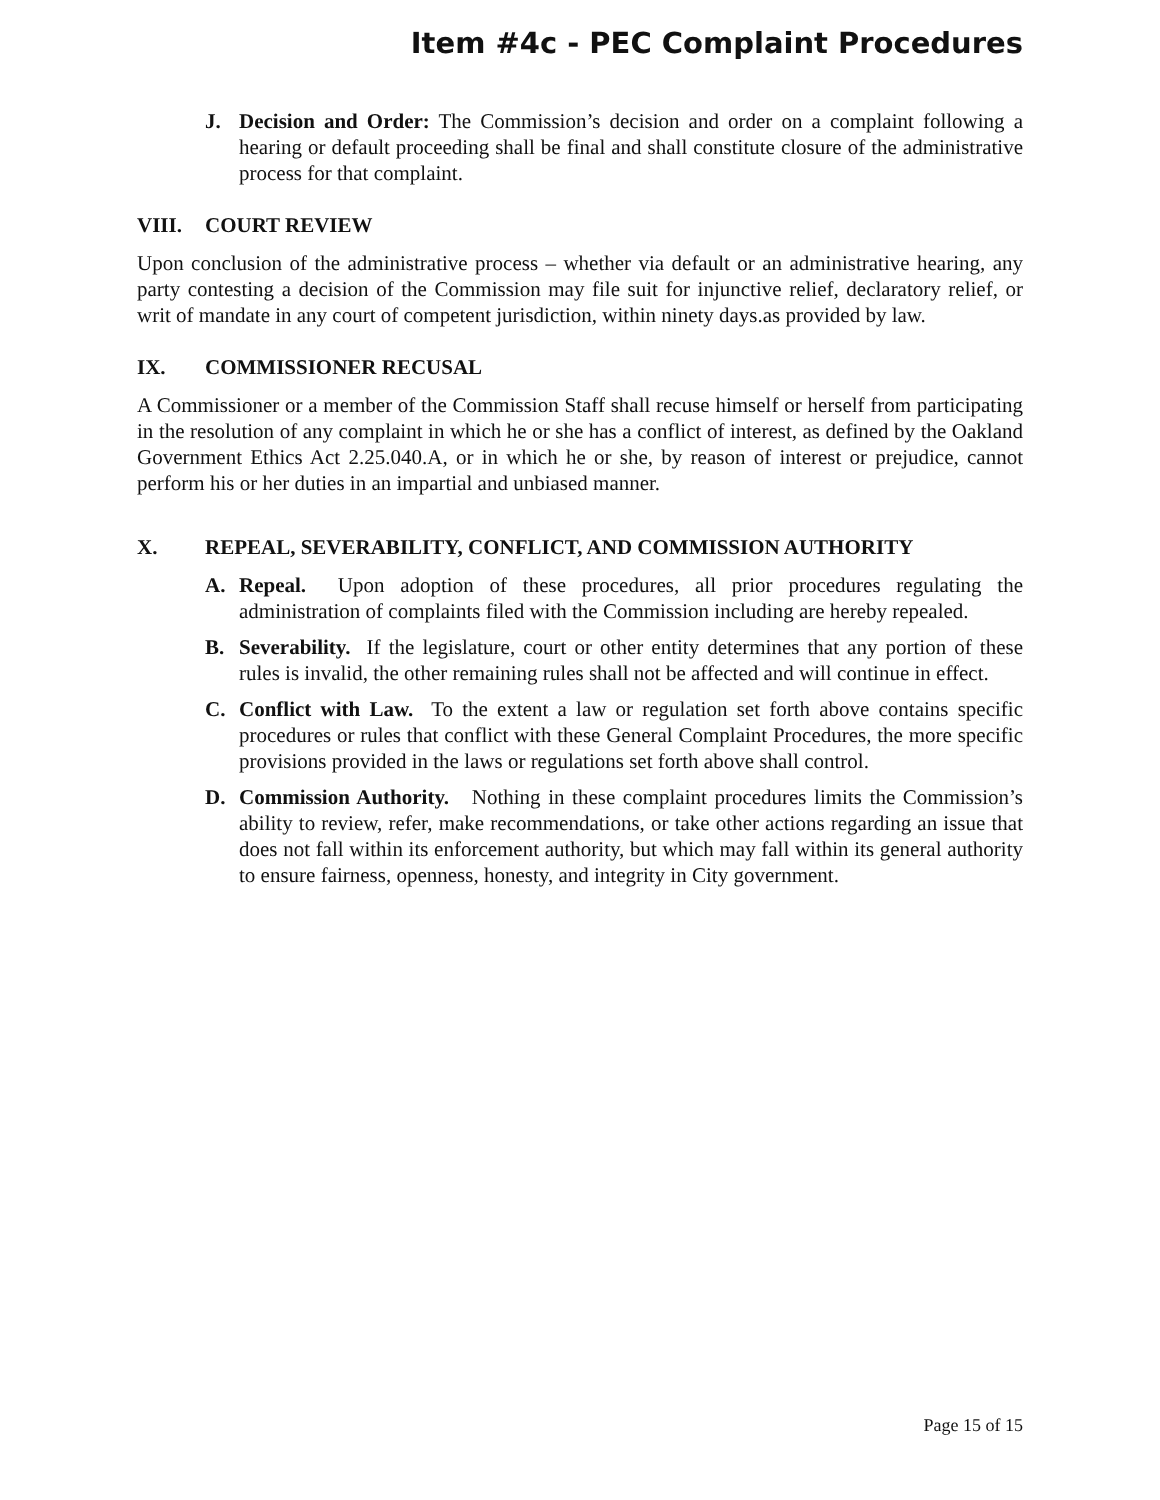Item #4c - PEC Complaint Procedures
J. Decision and Order: The Commission’s decision and order on a complaint following a hearing or default proceeding shall be final and shall constitute closure of the administrative process for that complaint.
VIII. COURT REVIEW
Upon conclusion of the administrative process – whether via default or an administrative hearing, any party contesting a decision of the Commission may file suit for injunctive relief, declaratory relief, or writ of mandate in any court of competent jurisdiction, within ninety days.as provided by law.
IX. COMMISSIONER RECUSAL
A Commissioner or a member of the Commission Staff shall recuse himself or herself from participating in the resolution of any complaint in which he or she has a conflict of interest, as defined by the Oakland Government Ethics Act 2.25.040.A, or in which he or she, by reason of interest or prejudice, cannot perform his or her duties in an impartial and unbiased manner.
X. REPEAL, SEVERABILITY, CONFLICT, AND COMMISSION AUTHORITY
A. Repeal. Upon adoption of these procedures, all prior procedures regulating the administration of complaints filed with the Commission including are hereby repealed.
B. Severability. If the legislature, court or other entity determines that any portion of these rules is invalid, the other remaining rules shall not be affected and will continue in effect.
C. Conflict with Law. To the extent a law or regulation set forth above contains specific procedures or rules that conflict with these General Complaint Procedures, the more specific provisions provided in the laws or regulations set forth above shall control.
D. Commission Authority. Nothing in these complaint procedures limits the Commission’s ability to review, refer, make recommendations, or take other actions regarding an issue that does not fall within its enforcement authority, but which may fall within its general authority to ensure fairness, openness, honesty, and integrity in City government.
Page 15 of 15